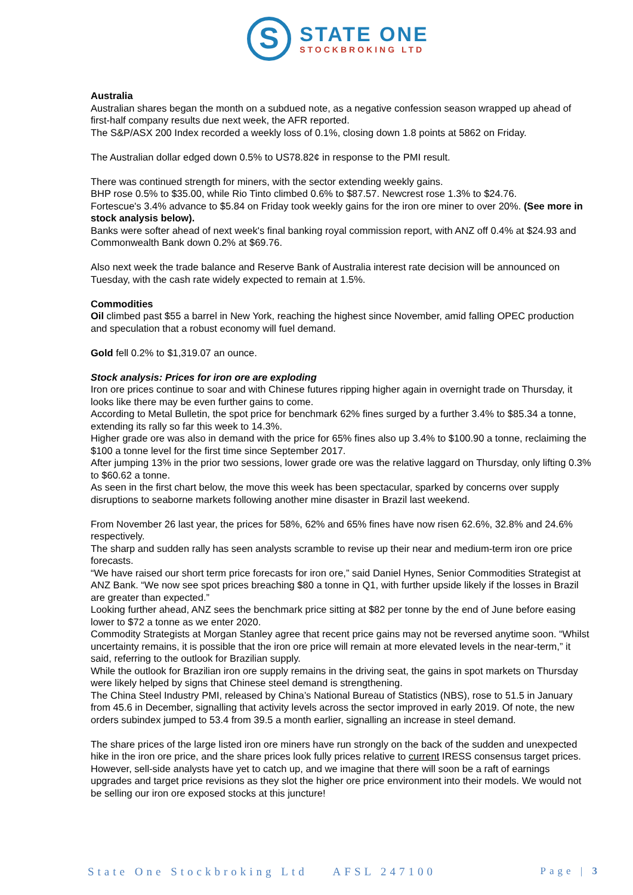S
STATE ONE
STOCKBROKING LTD
Australia
Australian shares began the month on a subdued note, as a negative confession season wrapped up ahead of first-half company results due next week, the AFR reported.
The S&P/ASX 200 Index recorded a weekly loss of 0.1%, closing down 1.8 points at 5862 on Friday.
The Australian dollar edged down 0.5% to US78.82¢ in response to the PMI result.
There was continued strength for miners, with the sector extending weekly gains.
BHP rose 0.5% to $35.00, while Rio Tinto climbed 0.6% to $87.57. Newcrest rose 1.3% to $24.76.
Fortescue's 3.4% advance to $5.84 on Friday took weekly gains for the iron ore miner to over 20%. (See more in stock analysis below).
Banks were softer ahead of next week's final banking royal commission report, with ANZ off 0.4% at $24.93 and Commonwealth Bank down 0.2% at $69.76.
Also next week the trade balance and Reserve Bank of Australia interest rate decision will be announced on Tuesday, with the cash rate widely expected to remain at 1.5%.
Commodities
Oil climbed past $55 a barrel in New York, reaching the highest since November, amid falling OPEC production and speculation that a robust economy will fuel demand.
Gold fell 0.2% to $1,319.07 an ounce.
Stock analysis: Prices for iron ore are exploding
Iron ore prices continue to soar and with Chinese futures ripping higher again in overnight trade on Thursday, it looks like there may be even further gains to come.
According to Metal Bulletin, the spot price for benchmark 62% fines surged by a further 3.4% to $85.34 a tonne, extending its rally so far this week to 14.3%.
Higher grade ore was also in demand with the price for 65% fines also up 3.4% to $100.90 a tonne, reclaiming the $100 a tonne level for the first time since September 2017.
After jumping 13% in the prior two sessions, lower grade ore was the relative laggard on Thursday, only lifting 0.3% to $60.62 a tonne.
As seen in the first chart below, the move this week has been spectacular, sparked by concerns over supply disruptions to seaborne markets following another mine disaster in Brazil last weekend.
From November 26 last year, the prices for 58%, 62% and 65% fines have now risen 62.6%, 32.8% and 24.6% respectively.
The sharp and sudden rally has seen analysts scramble to revise up their near and medium-term iron ore price forecasts.
“We have raised our short term price forecasts for iron ore,” said Daniel Hynes, Senior Commodities Strategist at ANZ Bank. “We now see spot prices breaching $80 a tonne in Q1, with further upside likely if the losses in Brazil are greater than expected.”
Looking further ahead, ANZ sees the benchmark price sitting at $82 per tonne by the end of June before easing lower to $72 a tonne as we enter 2020.
Commodity Strategists at Morgan Stanley agree that recent price gains may not be reversed anytime soon. “Whilst uncertainty remains, it is possible that the iron ore price will remain at more elevated levels in the near-term,” it said, referring to the outlook for Brazilian supply.
While the outlook for Brazilian iron ore supply remains in the driving seat, the gains in spot markets on Thursday were likely helped by signs that Chinese steel demand is strengthening.
The China Steel Industry PMI, released by China’s National Bureau of Statistics (NBS), rose to 51.5 in January from 45.6 in December, signalling that activity levels across the sector improved in early 2019. Of note, the new orders subindex jumped to 53.4 from 39.5 a month earlier, signalling an increase in steel demand.
The share prices of the large listed iron ore miners have run strongly on the back of the sudden and unexpected hike in the iron ore price, and the share prices look fully prices relative to current IRESS consensus target prices. However, sell-side analysts have yet to catch up, and we imagine that there will soon be a raft of earnings upgrades and target price revisions as they slot the higher ore price environment into their models. We would not be selling our iron ore exposed stocks at this juncture!
State One Stockbroking Ltd AFSL 247100 Page | 3